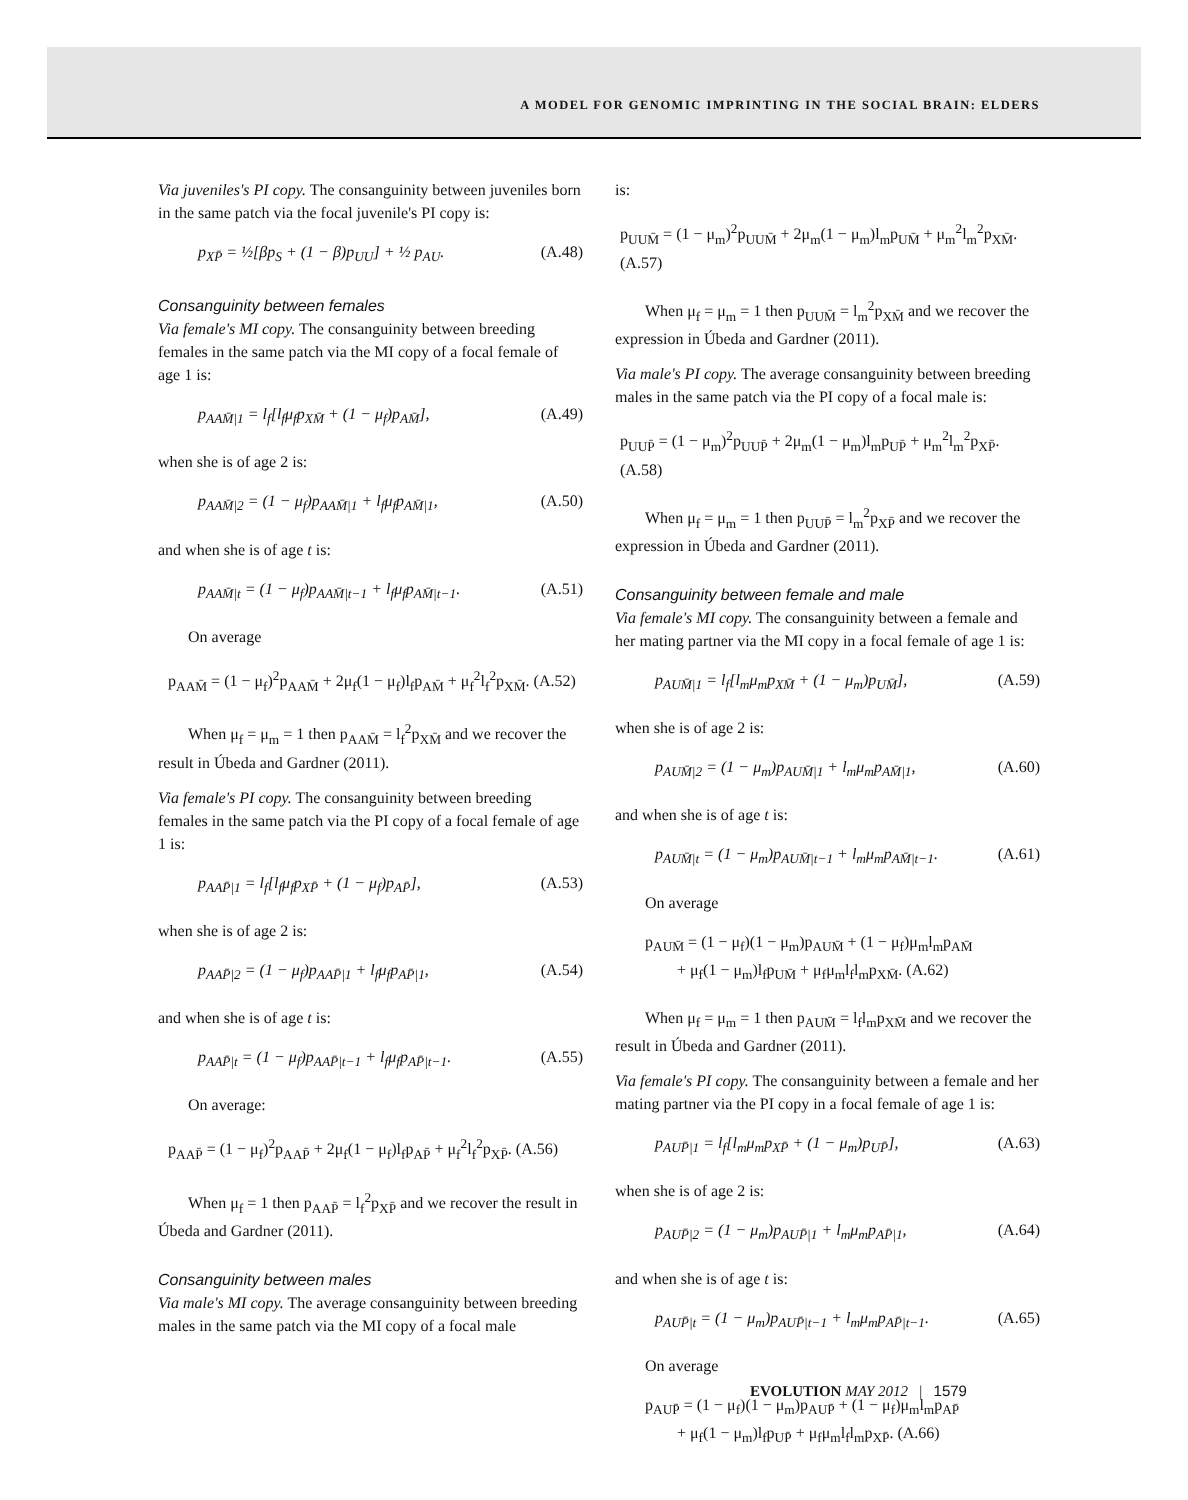A MODEL FOR GENOMIC IMPRINTING IN THE SOCIAL BRAIN: ELDERS
Via juveniles's PI copy. The consanguinity between juveniles born in the same patch via the focal juvenile's PI copy is:
p<sub>XP̄</sub> = ½[βp<sub>S</sub> + (1 − β)p<sub>UU</sub>] + ½ p<sub>AU</sub>. (A.48)
Consanguinity between females
Via female's MI copy. The consanguinity between breeding females in the same patch via the MI copy of a focal female of age 1 is:
p<sub>AAM̄|1</sub> = l<sub>f</sub>[l<sub>f</sub>μ<sub>f</sub>p<sub>XM̄</sub> + (1 − μ<sub>f</sub>)p<sub>AM̄</sub>], (A.49)
when she is of age 2 is:
p<sub>AAM̄|2</sub> = (1 − μ<sub>f</sub>)p<sub>AAM̄|1</sub> + l<sub>f</sub>μ<sub>f</sub>p<sub>AM̄|1</sub>, (A.50)
and when she is of age t is:
p<sub>AAM̄|t</sub> = (1 − μ<sub>f</sub>)p<sub>AAM̄|t−1</sub> + l<sub>f</sub>μ<sub>f</sub>p<sub>AM̄|t−1</sub>. (A.51)
On average
p<sub>AAM̄</sub> = (1 − μ<sub>f</sub>)<sup>2</sup>p<sub>AAM̄</sub> + 2μ<sub>f</sub>(1 − μ<sub>f</sub>)l<sub>f</sub>p<sub>AM̄</sub> + μ<sub>f</sub><sup>2</sup>l<sub>f</sub><sup>2</sup>p<sub>XM̄</sub>. (A.52)
When μ<sub>f</sub> = μ<sub>m</sub> = 1 then p<sub>AAM̄</sub> = l<sub>f</sub><sup>2</sup>p<sub>XM̄</sub> and we recover the result in Úbeda and Gardner (2011).
Via female's PI copy. The consanguinity between breeding females in the same patch via the PI copy of a focal female of age 1 is:
p<sub>AAP̄|1</sub> = l<sub>f</sub>[l<sub>f</sub>μ<sub>f</sub>p<sub>XP̄</sub> + (1 − μ<sub>f</sub>)p<sub>AP̄</sub>], (A.53)
when she is of age 2 is:
p<sub>AAP̄|2</sub> = (1 − μ<sub>f</sub>)p<sub>AAP̄|1</sub> + l<sub>f</sub>μ<sub>f</sub>p<sub>AP̄|1</sub>, (A.54)
and when she is of age t is:
p<sub>AAP̄|t</sub> = (1 − μ<sub>f</sub>)p<sub>AAP̄|t−1</sub> + l<sub>f</sub>μ<sub>f</sub>p<sub>AP̄|t−1</sub>. (A.55)
On average:
p<sub>AAP̄</sub> = (1 − μ<sub>f</sub>)<sup>2</sup>p<sub>AAP̄</sub> + 2μ<sub>f</sub>(1 − μ<sub>f</sub>)l<sub>f</sub>p<sub>AP̄</sub> + μ<sub>f</sub><sup>2</sup>l<sub>f</sub><sup>2</sup>p<sub>XP̄</sub>. (A.56)
When μ<sub>f</sub> = 1 then p<sub>AAP̄</sub> = l<sub>f</sub><sup>2</sup>p<sub>XP̄</sub> and we recover the result in Úbeda and Gardner (2011).
Consanguinity between males
Via male's MI copy. The average consanguinity between breeding males in the same patch via the MI copy of a focal male
is:
p<sub>UUM̄</sub> = (1 − μ<sub>m</sub>)<sup>2</sup>p<sub>UUM̄</sub> + 2μ<sub>m</sub>(1 − μ<sub>m</sub>)l<sub>m</sub>p<sub>UM̄</sub> + μ<sub>m</sub><sup>2</sup>l<sub>m</sub><sup>2</sup>p<sub>XM̄</sub>. (A.57)
When μ<sub>f</sub> = μ<sub>m</sub> = 1 then p<sub>UUM̄</sub> = l<sub>m</sub><sup>2</sup>p<sub>XM̄</sub> and we recover the expression in Úbeda and Gardner (2011).
Via male's PI copy. The average consanguinity between breeding males in the same patch via the PI copy of a focal male is:
p<sub>UUP̄</sub> = (1 − μ<sub>m</sub>)<sup>2</sup>p<sub>UUP̄</sub> + 2μ<sub>m</sub>(1 − μ<sub>m</sub>)l<sub>m</sub>p<sub>UP̄</sub> + μ<sub>m</sub><sup>2</sup>l<sub>m</sub><sup>2</sup>p<sub>XP̄</sub>. (A.58)
When μ<sub>f</sub> = μ<sub>m</sub> = 1 then p<sub>UUP̄</sub> = l<sub>m</sub><sup>2</sup>p<sub>XP̄</sub> and we recover the expression in Úbeda and Gardner (2011).
Consanguinity between female and male
Via female's MI copy. The consanguinity between a female and her mating partner via the MI copy in a focal female of age 1 is:
p<sub>AUM̄|1</sub> = l<sub>f</sub>[l<sub>m</sub>μ<sub>m</sub>p<sub>XM̄</sub> + (1 − μ<sub>m</sub>)p<sub>UM̄</sub>], (A.59)
when she is of age 2 is:
p<sub>AUM̄|2</sub> = (1 − μ<sub>m</sub>)p<sub>AUM̄|1</sub> + l<sub>m</sub>μ<sub>m</sub>p<sub>AM̄|1</sub>, (A.60)
and when she is of age t is:
p<sub>AUM̄|t</sub> = (1 − μ<sub>m</sub>)p<sub>AUM̄|t−1</sub> + l<sub>m</sub>μ<sub>m</sub>p<sub>AM̄|t−1</sub>. (A.61)
On average
p<sub>AUM̄</sub> = (1 − μ<sub>f</sub>)(1 − μ<sub>m</sub>)p<sub>AUM̄</sub> + (1 − μ<sub>f</sub>)μ<sub>m</sub>l<sub>m</sub>p<sub>AM̄</sub>
+ μ<sub>f</sub>(1 − μ<sub>m</sub>)l<sub>f</sub>p<sub>UM̄</sub> + μ<sub>f</sub>μ<sub>m</sub>l<sub>f</sub>l<sub>m</sub>p<sub>XM̄</sub>. (A.62)
When μ<sub>f</sub> = μ<sub>m</sub> = 1 then p<sub>AUM̄</sub> = l<sub>f</sub>l<sub>m</sub>p<sub>XM̄</sub> and we recover the result in Úbeda and Gardner (2011).
Via female's PI copy. The consanguinity between a female and her mating partner via the PI copy in a focal female of age 1 is:
p<sub>AUP̄|1</sub> = l<sub>f</sub>[l<sub>m</sub>μ<sub>m</sub>p<sub>XP̄</sub> + (1 − μ<sub>m</sub>)p<sub>UP̄</sub>], (A.63)
when she is of age 2 is:
p<sub>AUP̄|2</sub> = (1 − μ<sub>m</sub>)p<sub>AUP̄|1</sub> + l<sub>m</sub>μ<sub>m</sub>p<sub>AP̄|1</sub>, (A.64)
and when she is of age t is:
p<sub>AUP̄|t</sub> = (1 − μ<sub>m</sub>)p<sub>AUP̄|t−1</sub> + l<sub>m</sub>μ<sub>m</sub>p<sub>AP̄|t−1</sub>. (A.65)
On average
p<sub>AUP̄</sub> = (1 − μ<sub>f</sub>)(1 − μ<sub>m</sub>)p<sub>AUP̄</sub> + (1 − μ<sub>f</sub>)μ<sub>m</sub>l<sub>m</sub>p<sub>AP̄</sub>
+ μ<sub>f</sub>(1 − μ<sub>m</sub>)l<sub>f</sub>p<sub>UP̄</sub> + μ<sub>f</sub>μ<sub>m</sub>l<sub>f</sub>l<sub>m</sub>p<sub>XP̄</sub>. (A.66)
EVOLUTION MAY 2012 | 1579